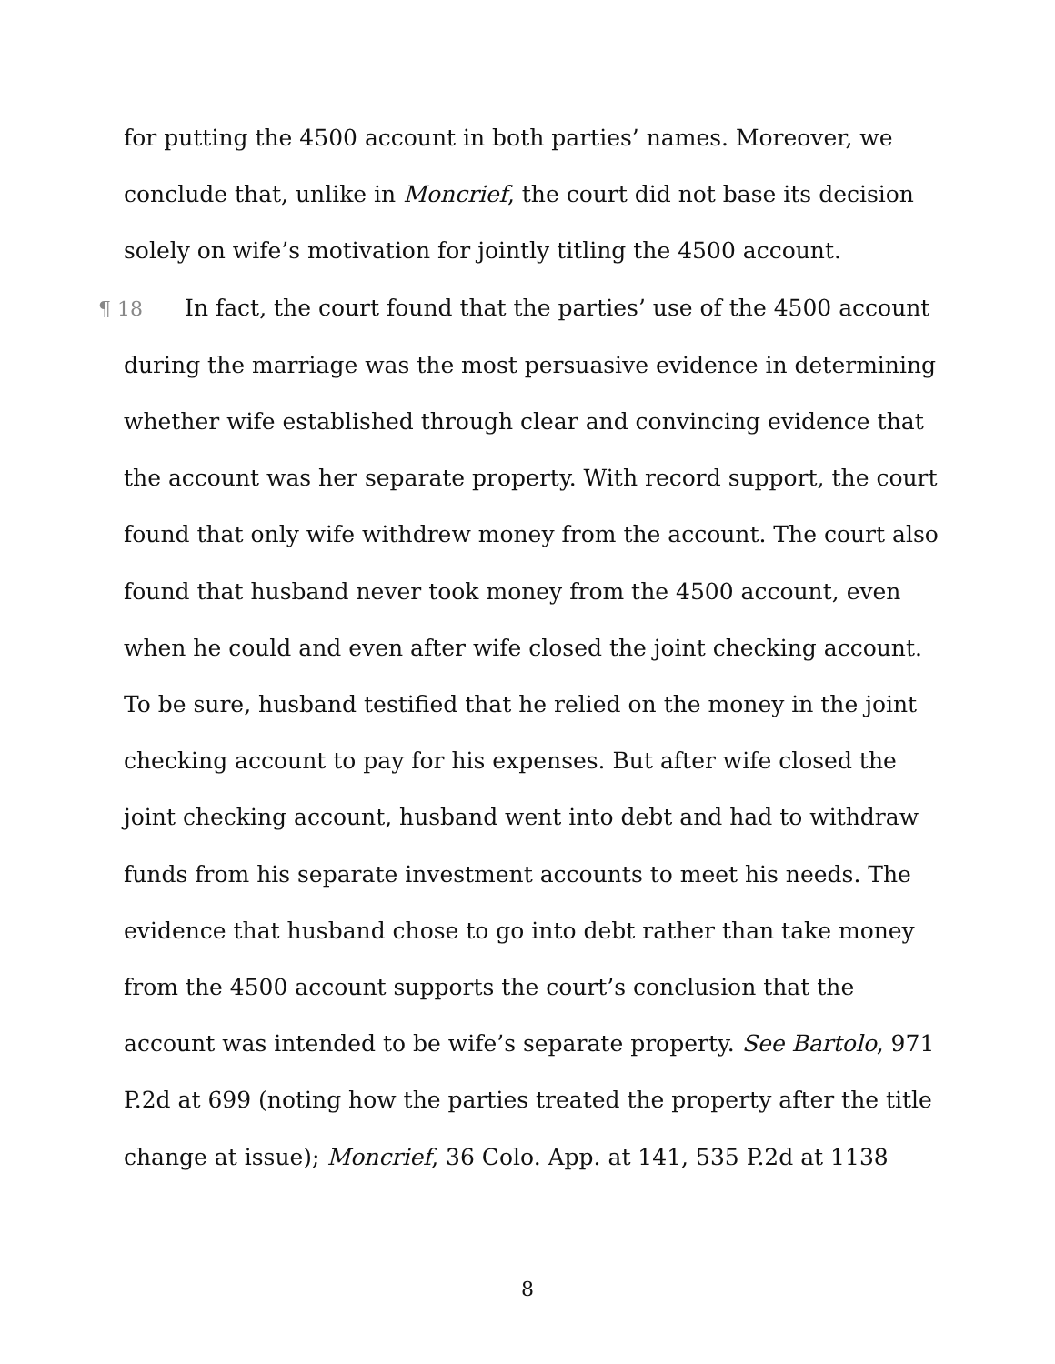for putting the 4500 account in both parties’ names. Moreover, we conclude that, unlike in Moncrief, the court did not base its decision solely on wife’s motivation for jointly titling the 4500 account.
¶ 18 In fact, the court found that the parties’ use of the 4500 account during the marriage was the most persuasive evidence in determining whether wife established through clear and convincing evidence that the account was her separate property. With record support, the court found that only wife withdrew money from the account. The court also found that husband never took money from the 4500 account, even when he could and even after wife closed the joint checking account. To be sure, husband testified that he relied on the money in the joint checking account to pay for his expenses. But after wife closed the joint checking account, husband went into debt and had to withdraw funds from his separate investment accounts to meet his needs. The evidence that husband chose to go into debt rather than take money from the 4500 account supports the court’s conclusion that the account was intended to be wife’s separate property. See Bartolo, 971 P.2d at 699 (noting how the parties treated the property after the title change at issue); Moncrief, 36 Colo. App. at 141, 535 P.2d at 1138
8